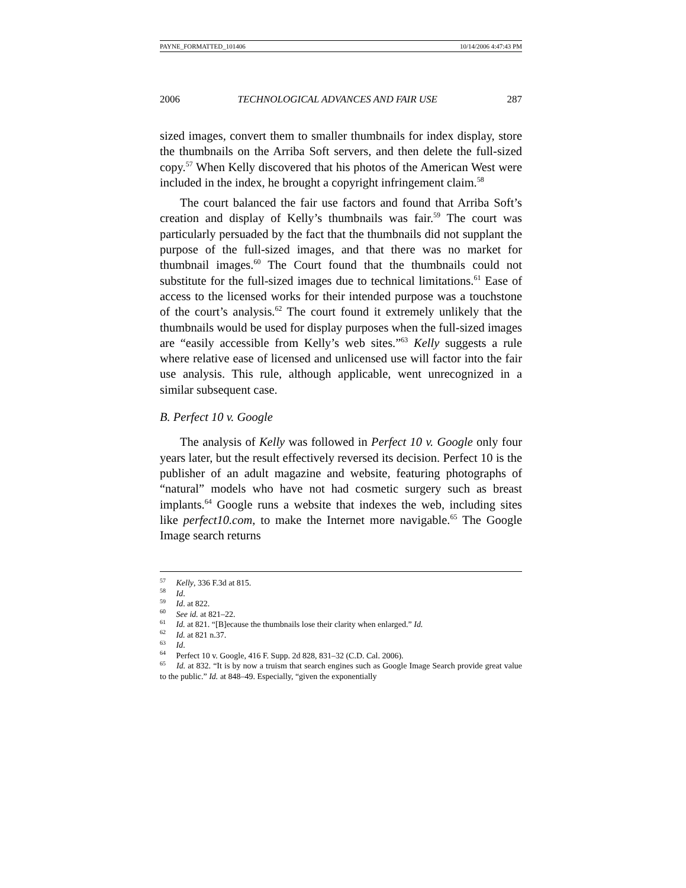PAYNE_FORMATTED_101406 10/14/2006 4:47:43 PM
2006 TECHNOLOGICAL ADVANCES AND FAIR USE 287
sized images, convert them to smaller thumbnails for index display, store the thumbnails on the Arriba Soft servers, and then delete the full-sized copy.<sup>57</sup> When Kelly discovered that his photos of the American West were included in the index, he brought a copyright infringement claim.<sup>58</sup>
The court balanced the fair use factors and found that Arriba Soft’s creation and display of Kelly’s thumbnails was fair.<sup>59</sup> The court was particularly persuaded by the fact that the thumbnails did not supplant the purpose of the full-sized images, and that there was no market for thumbnail images.<sup>60</sup> The Court found that the thumbnails could not substitute for the full-sized images due to technical limitations.<sup>61</sup> Ease of access to the licensed works for their intended purpose was a touchstone of the court’s analysis.<sup>62</sup> The court found it extremely unlikely that the thumbnails would be used for display purposes when the full-sized images are “easily accessible from Kelly’s web sites.”<sup>63</sup> Kelly suggests a rule where relative ease of licensed and unlicensed use will factor into the fair use analysis. This rule, although applicable, went unrecognized in a similar subsequent case.
B. Perfect 10 v. Google
The analysis of Kelly was followed in Perfect 10 v. Google only four years later, but the result effectively reversed its decision. Perfect 10 is the publisher of an adult magazine and website, featuring photographs of “natural” models who have not had cosmetic surgery such as breast implants.<sup>64</sup> Google runs a website that indexes the web, including sites like perfect10.com, to make the Internet more navigable.<sup>65</sup> The Google Image search returns
<sup>57</sup> Kelly, 336 F.3d at 815.
<sup>58</sup> Id.
<sup>59</sup> Id. at 822.
<sup>60</sup> See id. at 821–22.
<sup>61</sup> Id. at 821. “[B]ecause the thumbnails lose their clarity when enlarged.” Id.
<sup>62</sup> Id. at 821 n.37.
<sup>63</sup> Id.
<sup>64</sup> Perfect 10 v. Google, 416 F. Supp. 2d 828, 831–32 (C.D. Cal. 2006).
<sup>65</sup> Id. at 832. “It is by now a truism that search engines such as Google Image Search provide great value to the public.” Id. at 848–49. Especially, “given the exponentially